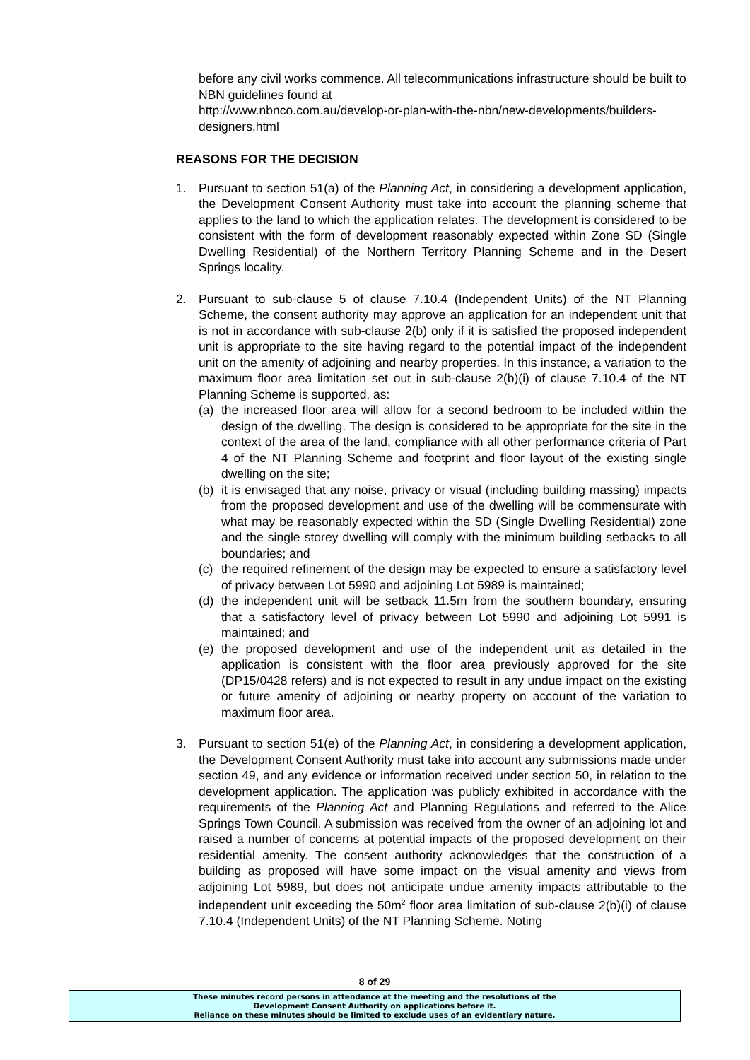before any civil works commence. All telecommunications infrastructure should be built to NBN guidelines found at
http://www.nbnco.com.au/develop-or-plan-with-the-nbn/new-developments/builders-designers.html
REASONS FOR THE DECISION
1. Pursuant to section 51(a) of the Planning Act, in considering a development application, the Development Consent Authority must take into account the planning scheme that applies to the land to which the application relates. The development is considered to be consistent with the form of development reasonably expected within Zone SD (Single Dwelling Residential) of the Northern Territory Planning Scheme and in the Desert Springs locality.
2. Pursuant to sub-clause 5 of clause 7.10.4 (Independent Units) of the NT Planning Scheme, the consent authority may approve an application for an independent unit that is not in accordance with sub-clause 2(b) only if it is satisfied the proposed independent unit is appropriate to the site having regard to the potential impact of the independent unit on the amenity of adjoining and nearby properties. In this instance, a variation to the maximum floor area limitation set out in sub-clause 2(b)(i) of clause 7.10.4 of the NT Planning Scheme is supported, as:
(a) the increased floor area will allow for a second bedroom to be included within the design of the dwelling. The design is considered to be appropriate for the site in the context of the area of the land, compliance with all other performance criteria of Part 4 of the NT Planning Scheme and footprint and floor layout of the existing single dwelling on the site;
(b) it is envisaged that any noise, privacy or visual (including building massing) impacts from the proposed development and use of the dwelling will be commensurate with what may be reasonably expected within the SD (Single Dwelling Residential) zone and the single storey dwelling will comply with the minimum building setbacks to all boundaries; and
(c) the required refinement of the design may be expected to ensure a satisfactory level of privacy between Lot 5990 and adjoining Lot 5989 is maintained;
(d) the independent unit will be setback 11.5m from the southern boundary, ensuring that a satisfactory level of privacy between Lot 5990 and adjoining Lot 5991 is maintained; and
(e) the proposed development and use of the independent unit as detailed in the application is consistent with the floor area previously approved for the site (DP15/0428 refers) and is not expected to result in any undue impact on the existing or future amenity of adjoining or nearby property on account of the variation to maximum floor area.
3. Pursuant to section 51(e) of the Planning Act, in considering a development application, the Development Consent Authority must take into account any submissions made under section 49, and any evidence or information received under section 50, in relation to the development application. The application was publicly exhibited in accordance with the requirements of the Planning Act and Planning Regulations and referred to the Alice Springs Town Council. A submission was received from the owner of an adjoining lot and raised a number of concerns at potential impacts of the proposed development on their residential amenity. The consent authority acknowledges that the construction of a building as proposed will have some impact on the visual amenity and views from adjoining Lot 5989, but does not anticipate undue amenity impacts attributable to the independent unit exceeding the 50m<sup>2</sup> floor area limitation of sub-clause 2(b)(i) of clause 7.10.4 (Independent Units) of the NT Planning Scheme. Noting
8 of 29
These minutes record persons in attendance at the meeting and the resolutions of the
Development Consent Authority on applications before it.
Reliance on these minutes should be limited to exclude uses of an evidentiary nature.